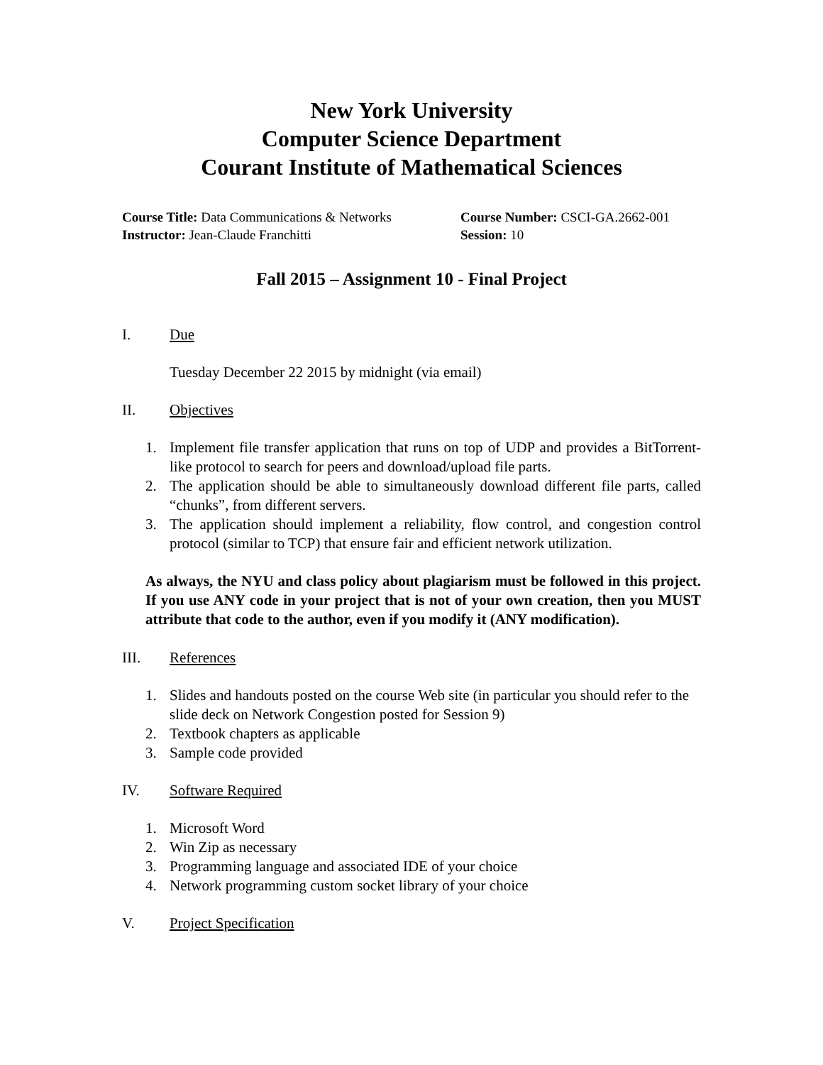New York University
Computer Science Department
Courant Institute of Mathematical Sciences
Course Title: Data Communications & Networks
Course Number: CSCI-GA.2662-001
Instructor: Jean-Claude Franchitti Session: 10
Fall 2015 – Assignment 10 - Final Project
I. Due
Tuesday December 22 2015 by midnight (via email)
II. Objectives
1. Implement file transfer application that runs on top of UDP and provides a BitTorrent-like protocol to search for peers and download/upload file parts.
2. The application should be able to simultaneously download different file parts, called “chunks”, from different servers.
3. The application should implement a reliability, flow control, and congestion control protocol (similar to TCP) that ensure fair and efficient network utilization.
As always, the NYU and class policy about plagiarism must be followed in this project. If you use ANY code in your project that is not of your own creation, then you MUST attribute that code to the author, even if you modify it (ANY modification).
III. References
1. Slides and handouts posted on the course Web site (in particular you should refer to the slide deck on Network Congestion posted for Session 9)
2. Textbook chapters as applicable
3. Sample code provided
IV. Software Required
1. Microsoft Word
2. Win Zip as necessary
3. Programming language and associated IDE of your choice
4. Network programming custom socket library of your choice
V. Project Specification